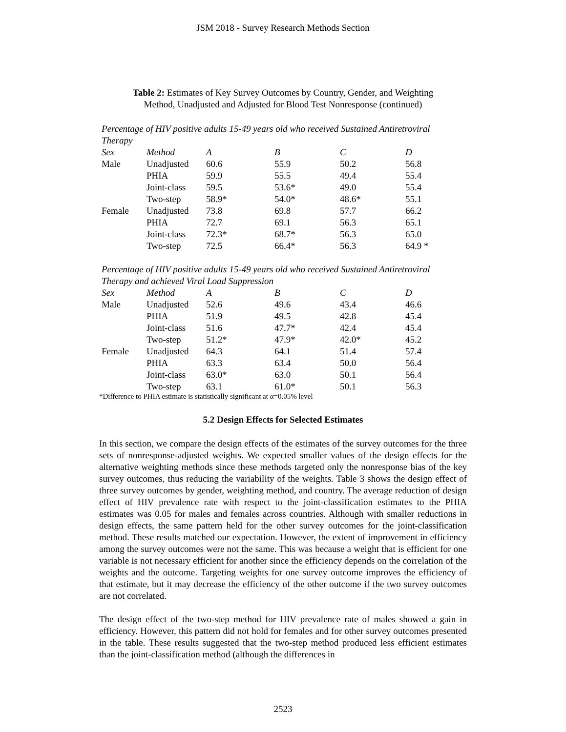JSM 2018 - Survey Research Methods Section
Table 2: Estimates of Key Survey Outcomes by Country, Gender, and Weighting
Method, Unadjusted and Adjusted for Blood Test Nonresponse (continued)
Percentage of HIV positive adults 15-49 years old who received Sustained Antiretroviral Therapy
| Sex | Method | A | B | C | D |
| --- | --- | --- | --- | --- | --- |
| Male | Unadjusted | 60.6 | 55.9 | 50.2 | 56.8 |
| | PHIA | 59.9 | 55.5 | 49.4 | 55.4 |
| | Joint-class | 59.5 | 53.6* | 49.0 | 55.4 |
| | Two-step | 58.9* | 54.0* | 48.6* | 55.1 |
| Female | Unadjusted | 73.8 | 69.8 | 57.7 | 66.2 |
| | PHIA | 72.7 | 69.1 | 56.3 | 65.1 |
| | Joint-class | 72.3* | 68.7* | 56.3 | 65.0 |
| | Two-step | 72.5 | 66.4* | 56.3 | 64.9 * |
Percentage of HIV positive adults 15-49 years old who received Sustained Antiretroviral Therapy and achieved Viral Load Suppression
| Sex | Method | A | B | C | D |
| --- | --- | --- | --- | --- | --- |
| Male | Unadjusted | 52.6 | 49.6 | 43.4 | 46.6 |
| | PHIA | 51.9 | 49.5 | 42.8 | 45.4 |
| | Joint-class | 51.6 | 47.7* | 42.4 | 45.4 |
| | Two-step | 51.2* | 47.9* | 42.0* | 45.2 |
| Female | Unadjusted | 64.3 | 64.1 | 51.4 | 57.4 |
| | PHIA | 63.3 | 63.4 | 50.0 | 56.4 |
| | Joint-class | 63.0* | 63.0 | 50.1 | 56.4 |
| | Two-step | 63.1 | 61.0* | 50.1 | 56.3 |
*Difference to PHIA estimate is statistically significant at α=0.05% level
5.2 Design Effects for Selected Estimates
In this section, we compare the design effects of the estimates of the survey outcomes for the three sets of nonresponse-adjusted weights. We expected smaller values of the design effects for the alternative weighting methods since these methods targeted only the nonresponse bias of the key survey outcomes, thus reducing the variability of the weights. Table 3 shows the design effect of three survey outcomes by gender, weighting method, and country. The average reduction of design effect of HIV prevalence rate with respect to the joint-classification estimates to the PHIA estimates was 0.05 for males and females across countries. Although with smaller reductions in design effects, the same pattern held for the other survey outcomes for the joint-classification method. These results matched our expectation. However, the extent of improvement in efficiency among the survey outcomes were not the same. This was because a weight that is efficient for one variable is not necessary efficient for another since the efficiency depends on the correlation of the weights and the outcome. Targeting weights for one survey outcome improves the efficiency of that estimate, but it may decrease the efficiency of the other outcome if the two survey outcomes are not correlated.
The design effect of the two-step method for HIV prevalence rate of males showed a gain in efficiency. However, this pattern did not hold for females and for other survey outcomes presented in the table. These results suggested that the two-step method produced less efficient estimates than the joint-classification method (although the differences in
2523